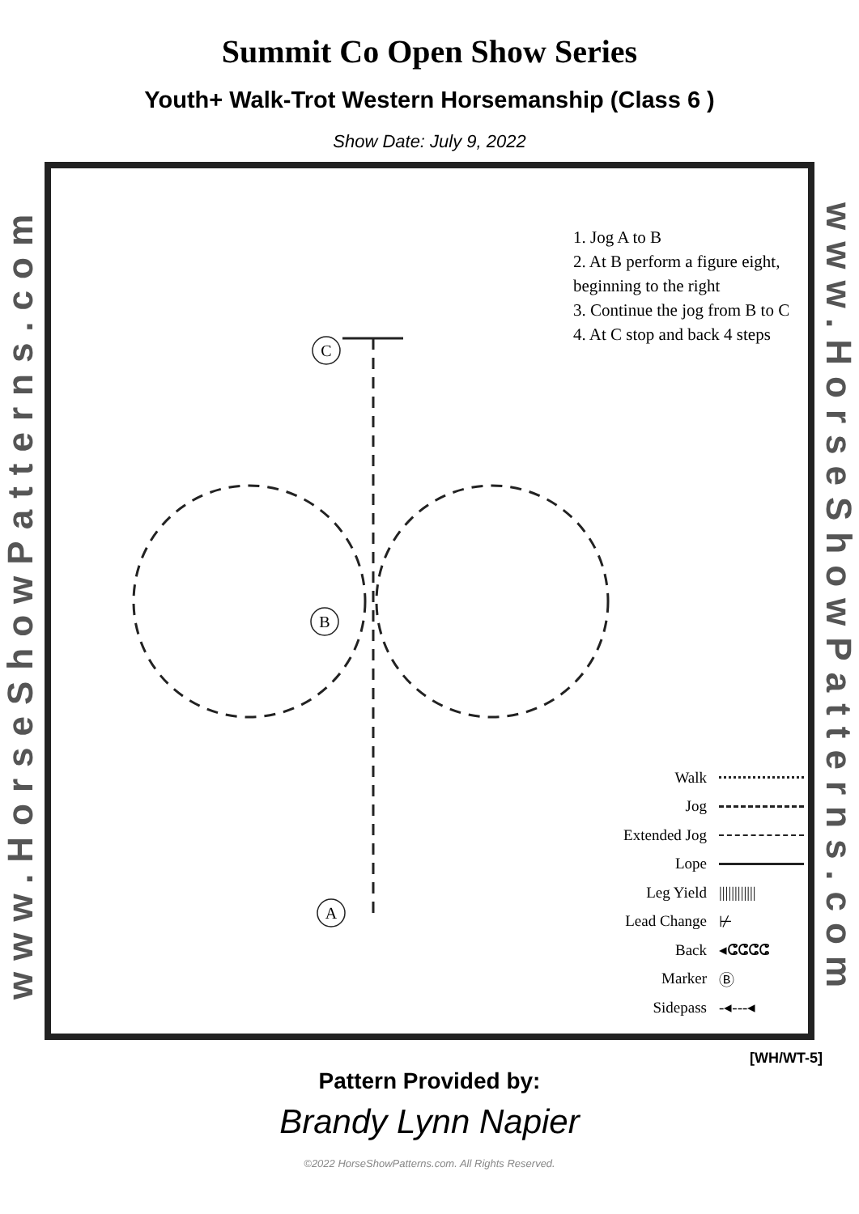Summit Co Open Show Series
Youth+ Walk-Trot Western Horsemanship (Class 6 )
Show Date: July 9, 2022
www.HorseShowPatterns.com
C
B
A
1. Jog A to B
2. At B perform a figure eight, beginning to the right
3. Continue the jog from B to C
4. At C stop and back 4 steps
Walk
Jog
Extended Jog
Lope
Leg Yield ||||||||||||
Lead Change ⊬
Back ◂ⵛⵛⵛⵛ
Marker Ⓑ
Sidepass -◂---◂
www.HorseShowPatterns.com
[WH/WT-5]
Pattern Provided by:
Brandy Lynn Napier
©2022 HorseShowPatterns.com. All Rights Reserved.